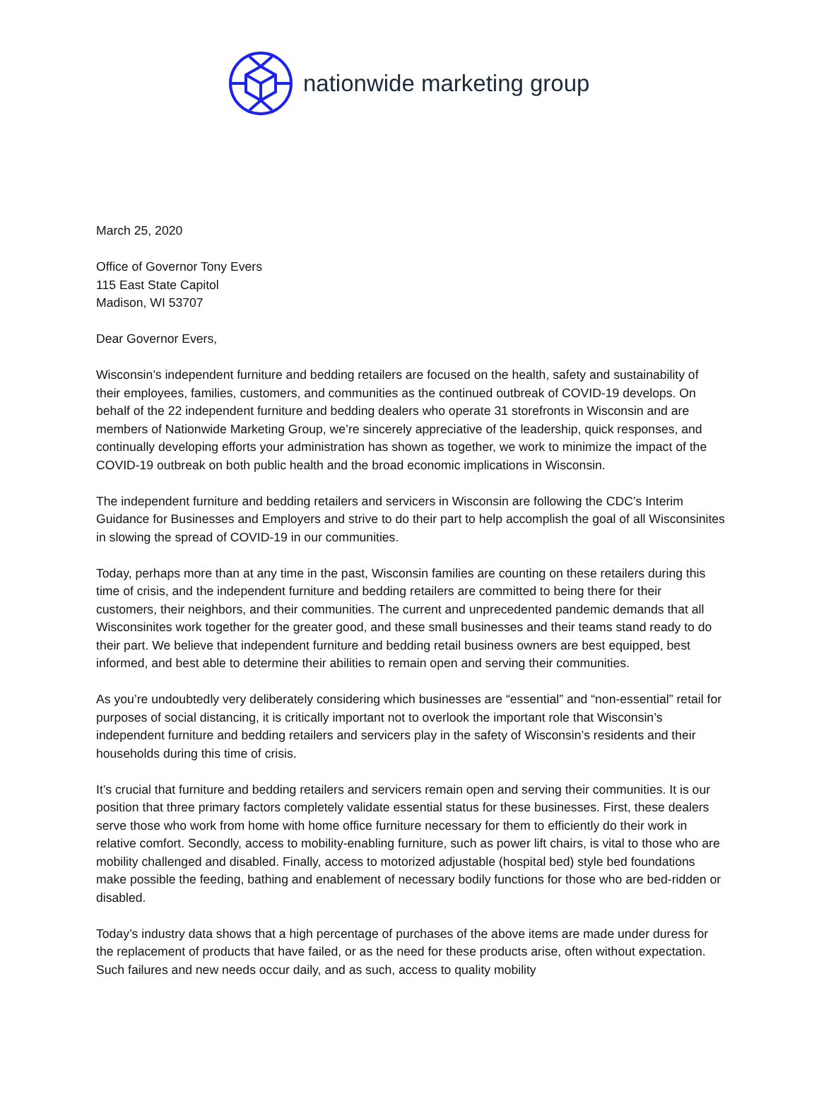nationwide marketing group
March 25, 2020
Office of Governor Tony Evers
115 East State Capitol
Madison, WI 53707
Dear Governor Evers,
Wisconsin’s independent furniture and bedding retailers are focused on the health, safety and sustainability of their employees, families, customers, and communities as the continued outbreak of COVID-19 develops. On behalf of the 22 independent furniture and bedding dealers who operate 31 storefronts in Wisconsin and are members of Nationwide Marketing Group, we’re sincerely appreciative of the leadership, quick responses, and continually developing efforts your administration has shown as together, we work to minimize the impact of the COVID-19 outbreak on both public health and the broad economic implications in Wisconsin.
The independent furniture and bedding retailers and servicers in Wisconsin are following the CDC’s Interim Guidance for Businesses and Employers and strive to do their part to help accomplish the goal of all Wisconsinites in slowing the spread of COVID-19 in our communities.
Today, perhaps more than at any time in the past, Wisconsin families are counting on these retailers during this time of crisis, and the independent furniture and bedding retailers are committed to being there for their customers, their neighbors, and their communities. The current and unprecedented pandemic demands that all Wisconsinites work together for the greater good, and these small businesses and their teams stand ready to do their part. We believe that independent furniture and bedding retail business owners are best equipped, best informed, and best able to determine their abilities to remain open and serving their communities.
As you’re undoubtedly very deliberately considering which businesses are “essential” and “non-essential” retail for purposes of social distancing, it is critically important not to overlook the important role that Wisconsin’s independent furniture and bedding retailers and servicers play in the safety of Wisconsin’s residents and their households during this time of crisis.
It’s crucial that furniture and bedding retailers and servicers remain open and serving their communities. It is our position that three primary factors completely validate essential status for these businesses. First, these dealers serve those who work from home with home office furniture necessary for them to efficiently do their work in relative comfort. Secondly, access to mobility-enabling furniture, such as power lift chairs, is vital to those who are mobility challenged and disabled. Finally, access to motorized adjustable (hospital bed) style bed foundations make possible the feeding, bathing and enablement of necessary bodily functions for those who are bed-ridden or disabled.
Today’s industry data shows that a high percentage of purchases of the above items are made under duress for the replacement of products that have failed, or as the need for these products arise, often without expectation. Such failures and new needs occur daily, and as such, access to quality mobility